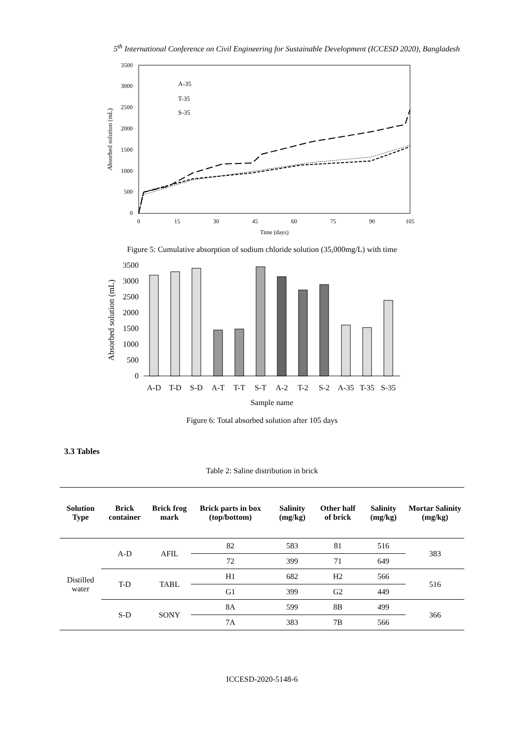5<sup>th</sup> International Conference on Civil Engineering for Sustainable Development (ICCESD 2020), Bangladesh
3500
3000
2500
2000
1500
1000
500
0
0
15
30
45
60
75
90
105
Time (days)
Absorbed solution (mL)
A-35
T-35
S-35
Figure 5: Cumulative absorption of sodium chloride solution (35,000mg/L) with time
3500
3000
2500
2000
1500
1000
500
0
Absorbed solution (mL)
A-D
T-D
S-D
A-T
T-T
S-T
A-2
T-2
S-2
A-35
T-35
S-35
Sample name
Figure 6: Total absorbed solution after 105 days
3.3 Tables
Table 2: Saline distribution in brick
| Solution Type | Brick container | Brick frog mark | Brick parts in box (top/bottom) | Salinity (mg/kg) | Other half of brick | Salinity (mg/kg) | Mortar Salinity (mg/kg) |
| --- | --- | --- | --- | --- | --- | --- | --- |
| Distilled water | A-D | AFIL | 82 | 583 | 81 | 516 | 383 |
| | | | 72 | 399 | 71 | 649 | |
| | T-D | TABL | H1 | 682 | H2 | 566 | 516 |
| | | | G1 | 399 | G2 | 449 | |
| | S-D | SONY | 8A | 599 | 8B | 499 | 366 |
| | | | 7A | 383 | 7B | 566 | |
ICCESD-2020-5148-6